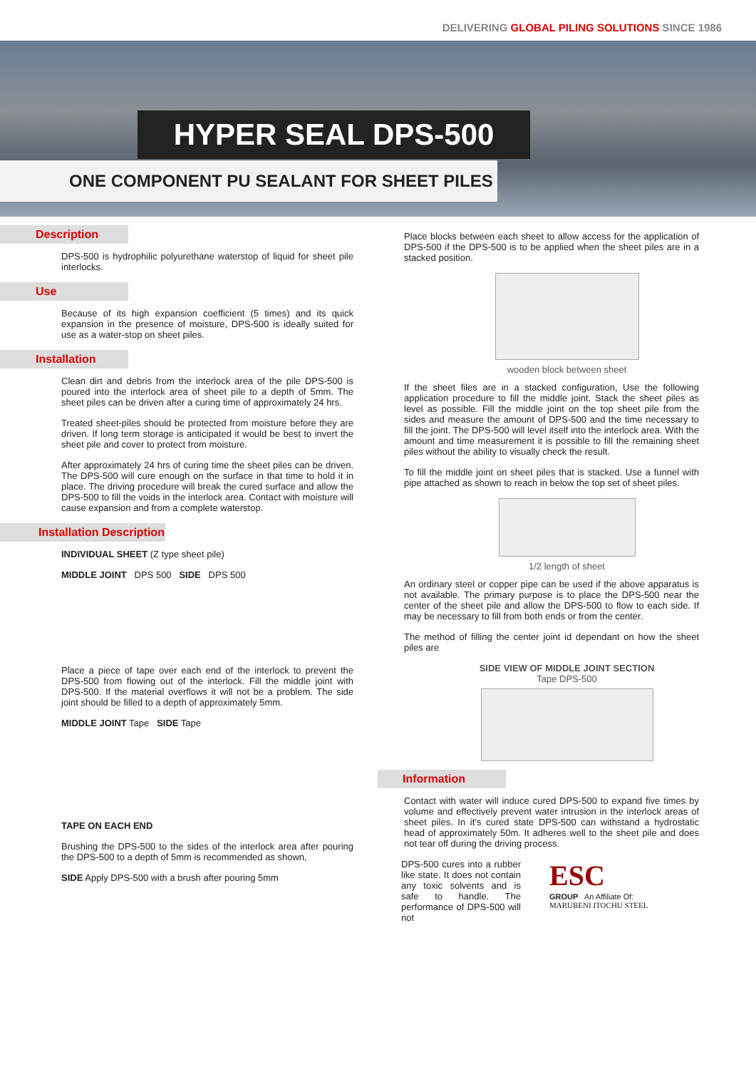DELIVERING GLOBAL PILING SOLUTIONS SINCE 1986
HYPER SEAL DPS-500
ONE COMPONENT PU SEALANT FOR SHEET PILES
Description
DPS-500 is hydrophilic polyurethane waterstop of liquid for sheet pile interlocks.
Use
Because of its high expansion coefficient (5 times) and its quick expansion in the presence of moisture, DPS-500 is ideally suited for use as a water-stop on sheet piles.
Installation
Clean dirt and debris from the interlock area of the pile DPS-500 is poured into the interlock area of sheet pile to a depth of 5mm. The sheet piles can be driven after a curing time of approximately 24 hrs.
Treated sheet-piles should be protected from moisture before they are driven. If long term storage is anticipated it would be best to invert the sheet pile and cover to protect from moisture.
After approximately 24 hrs of curing time the sheet piles can be driven. The DPS-500 will cure enough on the surface in that time to hold it in place. The driving procedure will break the cured surface and allow the DPS-500 to fill the voids in the interlock area. Contact with moisture will cause expansion and from a complete waterstop.
Installation Description
INDIVIDUAL SHEET (Z type sheet pile)
MIDDLE JOINT DPS 500 SIDE DPS 500
Place a piece of tape over each end of the interlock to prevent the DPS-500 from flowing out of the interlock. Fill the middle joint with DPS-500. If the material overflows it will not be a problem. The side joint should be filled to a depth of approximately 5mm.
MIDDLE JOINT Tape SIDE Tape
TAPE ON EACH END
Brushing the DPS-500 to the sides of the interlock area after pouring the DPS-500 to a depth of 5mm is recommended as shown,
SIDE Apply DPS-500 with a brush after pouring 5mm
Place blocks between each sheet to allow access for the application of DPS-500 if the DPS-500 is to be applied when the sheet piles are in a stacked position.
wooden block between sheet
If the sheet files are in a stacked configuration, Use the following application procedure to fill the middle joint. Stack the sheet piles as level as possible. Fill the middle joint on the top sheet pile from the sides and measure the amount of DPS-500 and the time necessary to fill the joint. The DPS-500 will level itself into the interlock area. With the amount and time measurement it is possible to fill the remaining sheet piles without the ability to visually check the result.
To fill the middle joint on sheet piles that is stacked. Use a funnel with pipe attached as shown to reach in below the top set of sheet piles.
1/2 length of sheet
An ordinary steel or copper pipe can be used if the above apparatus is not available. The primary purpose is to place the DPS-500 near the center of the sheet pile and allow the DPS-500 to flow to each side. If may be necessary to fill from both ends or from the center.
The method of filling the center joint id dependant on how the sheet piles are
SIDE VIEW OF MIDDLE JOINT SECTION
Tape DPS-500
Information
Contact with water will induce cured DPS-500 to expand five times by volume and effectively prevent water intrusion in the interlock areas of sheet piles. In it’s cured state DPS-500 can withstand a hydrostatic head of approximately 50m. It adheres well to the sheet pile and does not tear off during the driving process.
DPS-500 cures into a rubber like state. It does not contain any toxic solvents and is safe to handle. The performance of DPS-500 will not
ESC
GROUP An Affiliate Of:
MARUBENI ITOCHU STEEL